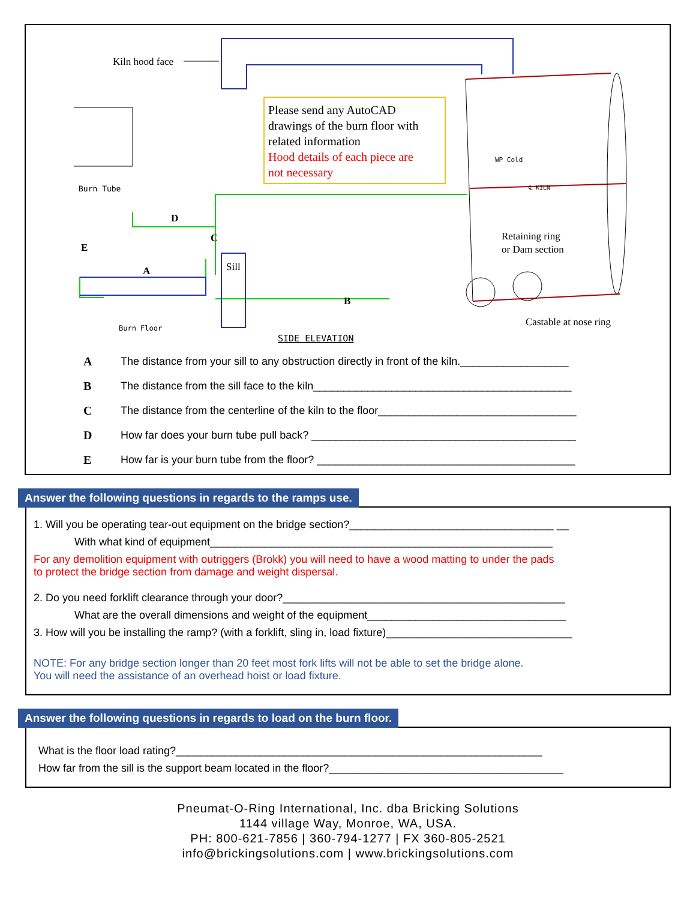Kiln hood face
Please send any AutoCAD
drawings of the burn floor with
related information
Hood details of each piece are
not necessary
Burn Tube
D
C
E
A
B
Sill
Retaining ring
or Dam section
Castable at nose ring
WP Cold
℄ KILN
Burn Floor
SIDE ELEVATION
A The distance from your sill to any obstruction directly in front of the kiln.__________________
B The distance from the sill face to the kiln___________________________________________
C The distance from the centerline of the kiln to the floor_________________________________
D How far does your burn tube pull back? ____________________________________________
E How far is your burn tube from the floor? ___________________________________________
Answer the following questions in regards to the ramps use.
1. Will you be operating tear-out equipment on the bridge section?__________________________________ __
With what kind of equipment_________________________________________________________
For any demolition equipment with outriggers (Brokk) you will need to have a wood matting to under the pads
to protect the bridge section from damage and weight dispersal.
2. Do you need forklift clearance through your door?_______________________________________________
What are the overall dimensions and weight of the equipment_________________________________
3. How will you be installing the ramp? (with a forklift, sling in, load fixture)_______________________________
NOTE: For any bridge section longer than 20 feet most fork lifts will not be able to set the bridge alone.
You will need the assistance of an overhead hoist or load fixture.
Answer the following questions in regards to load on the burn floor.
What is the floor load rating?_____________________________________________________________
How far from the sill is the support beam located in the floor?_______________________________________
Pneumat-O-Ring International, Inc. dba Bricking Solutions
1144 village Way, Monroe, WA, USA.
PH: 800-621-7856 | 360-794-1277 | FX 360-805-2521
info@brickingsolutions.com | www.brickingsolutions.com